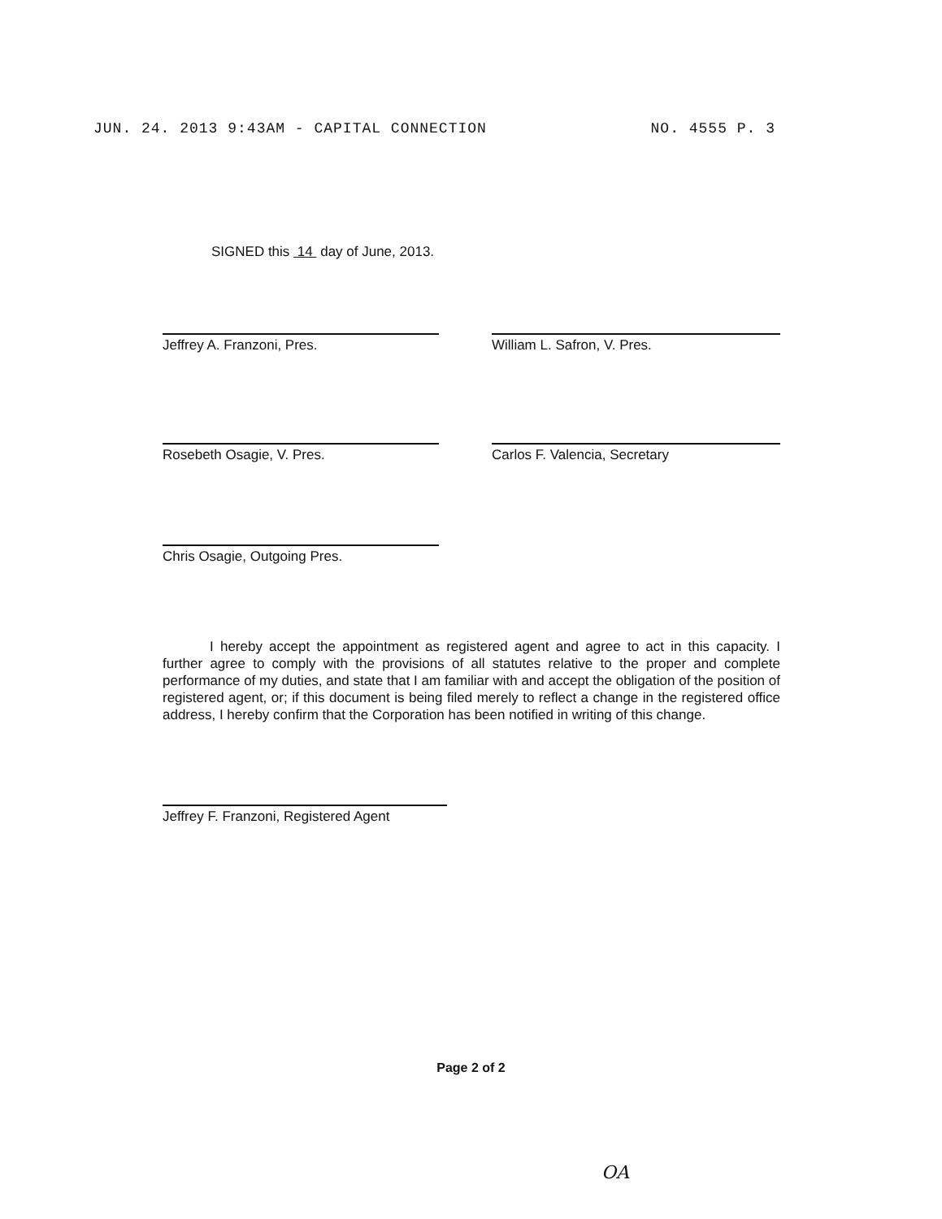JUN. 24. 2013 9:43AM - CAPITAL CONNECTION NO. 4555 P. 3
SIGNED this 14 day of June, 2013.
Jeffrey A. Franzoni, Pres. William L. Safron, V. Pres.
Rosebeth Osagie, V. Pres. Carlos F. Valencia, Secretary
Chris Osagie, Outgoing Pres.
I hereby accept the appointment as registered agent and agree to act in this capacity. I further agree to comply with the provisions of all statutes relative to the proper and complete performance of my duties, and state that I am familiar with and accept the obligation of the position of registered agent, or; if this document is being filed merely to reflect a change in the registered office address, I hereby confirm that the Corporation has been notified in writing of this change.
Jeffrey F. Franzoni, Registered Agent
Page 2 of 2
OA